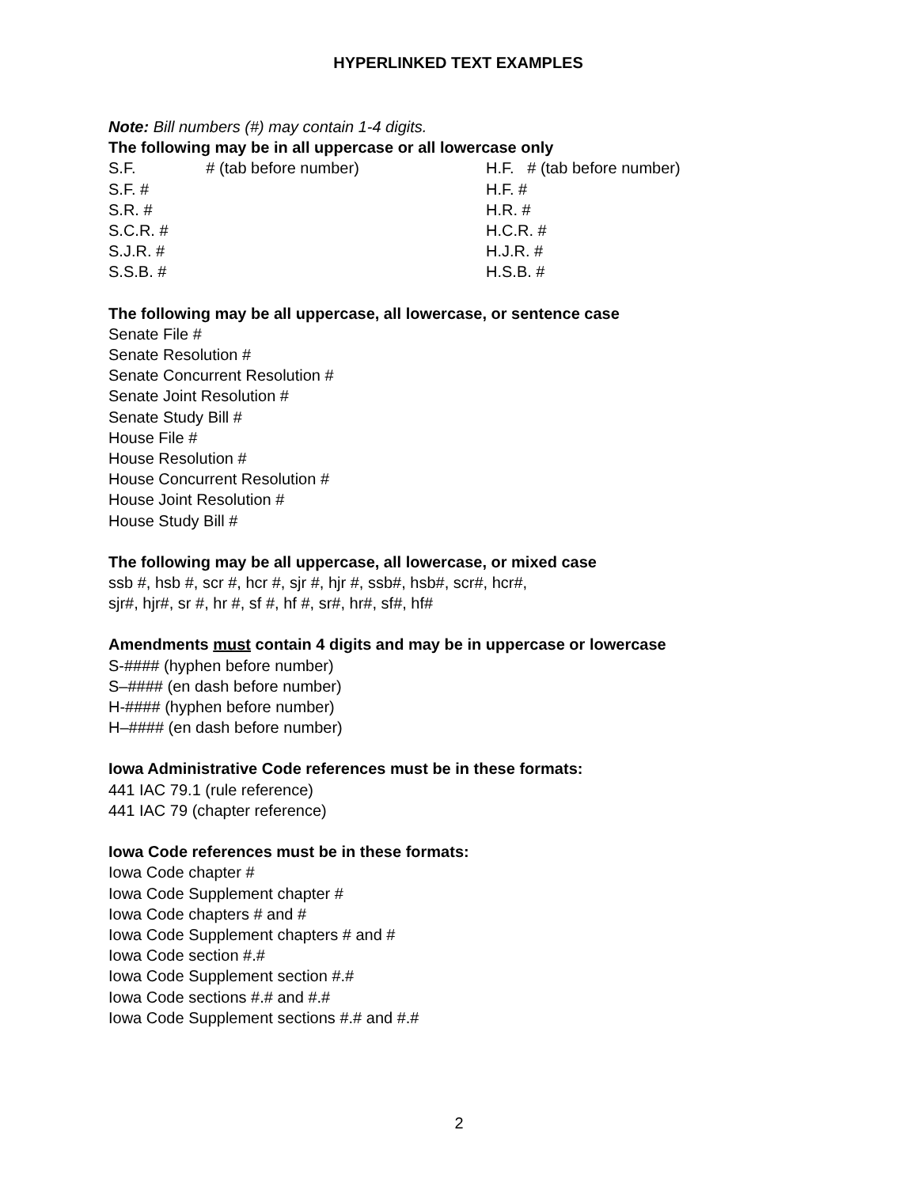HYPERLINKED TEXT EXAMPLES
Note: Bill numbers (#) may contain 1-4 digits.
The following may be in all uppercase or all lowercase only
S.F. # (tab before number) H.F. # (tab before number)
S.F. # H.F. #
S.R. # H.R. #
S.C.R. # H.C.R. #
S.J.R. # H.J.R. #
S.S.B. # H.S.B. #
The following may be all uppercase, all lowercase, or sentence case
Senate File #
Senate Resolution #
Senate Concurrent Resolution #
Senate Joint Resolution #
Senate Study Bill #
House File #
House Resolution #
House Concurrent Resolution #
House Joint Resolution #
House Study Bill #
The following may be all uppercase, all lowercase, or mixed case
ssb #, hsb #, scr #, hcr #, sjr #, hjr #, ssb#, hsb#, scr#, hcr#,
sjr#, hjr#, sr #, hr #, sf #, hf #, sr#, hr#, sf#, hf#
Amendments must contain 4 digits and may be in uppercase or lowercase
S-#### (hyphen before number)
S–#### (en dash before number)
H-#### (hyphen before number)
H–#### (en dash before number)
Iowa Administrative Code references must be in these formats:
441 IAC 79.1 (rule reference)
441 IAC 79 (chapter reference)
Iowa Code references must be in these formats:
Iowa Code chapter #
Iowa Code Supplement chapter #
Iowa Code chapters # and #
Iowa Code Supplement chapters # and #
Iowa Code section #.#
Iowa Code Supplement section #.#
Iowa Code sections #.# and #.#
Iowa Code Supplement sections #.# and #.#
2